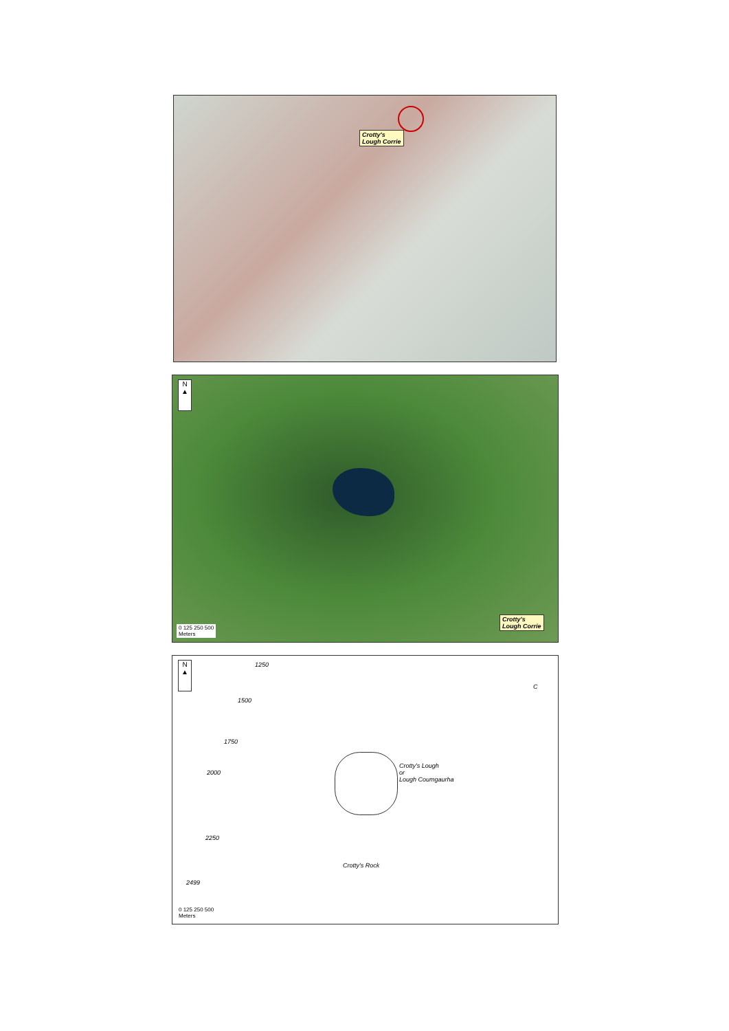Crotty's
Lough Corrie
N
▲
Crotty's
Lough Corrie
0 125 250 500
Meters
N
▲
1250
1500
1750
2000
2250
Crotty's Lough
or
Lough Coumgaurha
Crotty's Rock
2499
C
0 125 250 500
Meters